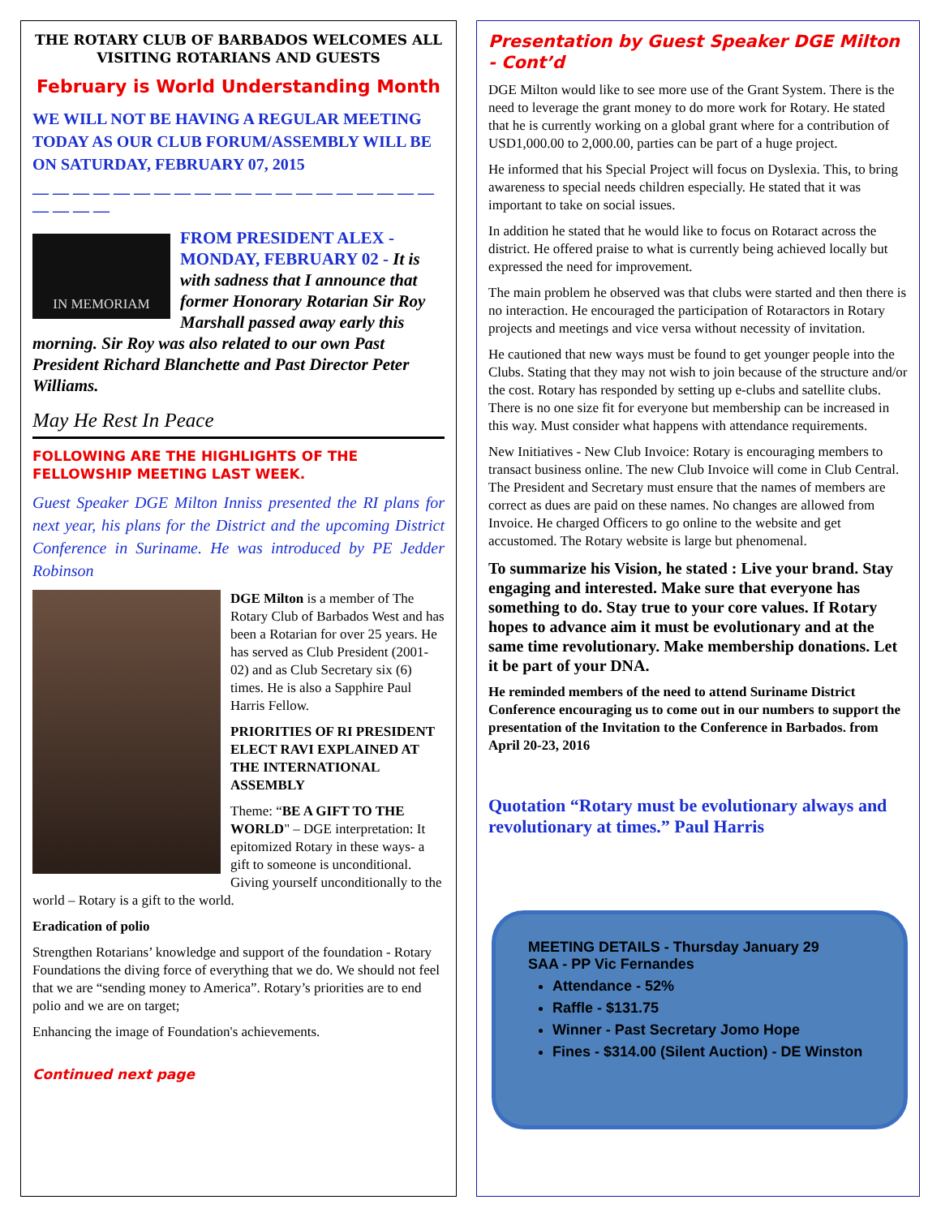THE ROTARY CLUB OF BARBADOS WELCOMES ALL VISITING ROTARIANS AND GUESTS
February is World Understanding Month
WE WILL NOT BE HAVING A REGULAR MEETING TODAY AS OUR CLUB FORUM/ASSEMBLY WILL BE ON SATURDAY, FEBRUARY 07, 2015
— — — — — — — — — — — — — — — — — — — — — — — —
IN MEMORIAM
FROM PRESIDENT ALEX - MONDAY, FEBRUARY 02 - It is with sadness that I announce that former Honorary Rotarian Sir Roy Marshall passed away early this morning. Sir Roy was also related to our own Past President Richard Blanchette and Past Director Peter Williams.
May He Rest In Peace
FOLLOWING ARE THE HIGHLIGHTS OF THE FELLOWSHIP MEETING LAST WEEK.
Guest Speaker DGE Milton Inniss presented the RI plans for next year, his plans for the District and the upcoming District Conference in Suriname. He was introduced by PE Jedder Robinson
DGE Milton is a member of The Rotary Club of Barbados West and has been a Rotarian for over 25 years. He has served as Club President (2001-02) and as Club Secretary six (6) times. He is also a Sapphire Paul Harris Fellow.
PRIORITIES OF RI PRESIDENT ELECT RAVI EXPLAINED AT THE INTERNATIONAL ASSEMBLY
Theme: “BE A GIFT TO THE WORLD" – DGE interpretation: It epitomized Rotary in these ways- a gift to someone is unconditional. Giving yourself unconditionally to the world – Rotary is a gift to the world.
Eradication of polio
Strengthen Rotarians’ knowledge and support of the foundation - Rotary Foundations the diving force of everything that we do. We should not feel that we are “sending money to America”. Rotary’s priorities are to end polio and we are on target;
Enhancing the image of Foundation's achievements.
Continued next page
Presentation by Guest Speaker DGE Milton - Cont’d
DGE Milton would like to see more use of the Grant System. There is the need to leverage the grant money to do more work for Rotary. He stated that he is currently working on a global grant where for a contribution of USD1,000.00 to 2,000.00, parties can be part of a huge project.
He informed that his Special Project will focus on Dyslexia. This, to bring awareness to special needs children especially. He stated that it was important to take on social issues.
In addition he stated that he would like to focus on Rotaract across the district. He offered praise to what is currently being achieved locally but expressed the need for improvement.
The main problem he observed was that clubs were started and then there is no interaction. He encouraged the participation of Rotaractors in Rotary projects and meetings and vice versa without necessity of invitation.
He cautioned that new ways must be found to get younger people into the Clubs. Stating that they may not wish to join because of the structure and/or the cost. Rotary has responded by setting up e-clubs and satellite clubs. There is no one size fit for everyone but membership can be increased in this way. Must consider what happens with attendance requirements.
New Initiatives - New Club Invoice: Rotary is encouraging members to transact business online. The new Club Invoice will come in Club Central. The President and Secretary must ensure that the names of members are correct as dues are paid on these names. No changes are allowed from Invoice. He charged Officers to go online to the website and get accustomed. The Rotary website is large but phenomenal.
To summarize his Vision, he stated : Live your brand. Stay engaging and interested. Make sure that everyone has something to do. Stay true to your core values. If Rotary hopes to advance aim it must be evolutionary and at the same time revolutionary. Make membership donations. Let it be part of your DNA.
He reminded members of the need to attend Suriname District Conference encouraging us to come out in our numbers to support the presentation of the Invitation to the Conference in Barbados. from April 20-23, 2016
Quotation “Rotary must be evolutionary always and revolutionary at times.” Paul Harris
MEETING DETAILS - Thursday January 29
SAA - PP Vic Fernandes
Attendance - 52%
Raffle - $131.75
Winner - Past Secretary Jomo Hope
Fines - $314.00 (Silent Auction) - DE Winston